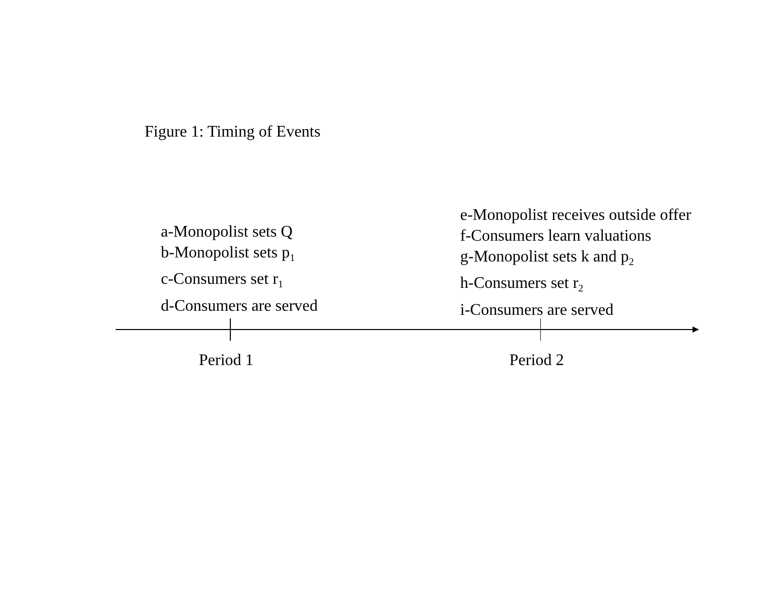Figure 1: Timing of Events
a-Monopolist sets Q
b-Monopolist sets p<sub>1</sub>
c-Consumers set r<sub>1</sub>
d-Consumers are served
e-Monopolist receives outside offer
f-Consumers learn valuations
g-Monopolist sets k and p<sub>2</sub>
h-Consumers set r<sub>2</sub>
i-Consumers are served
Period 1 Period 2